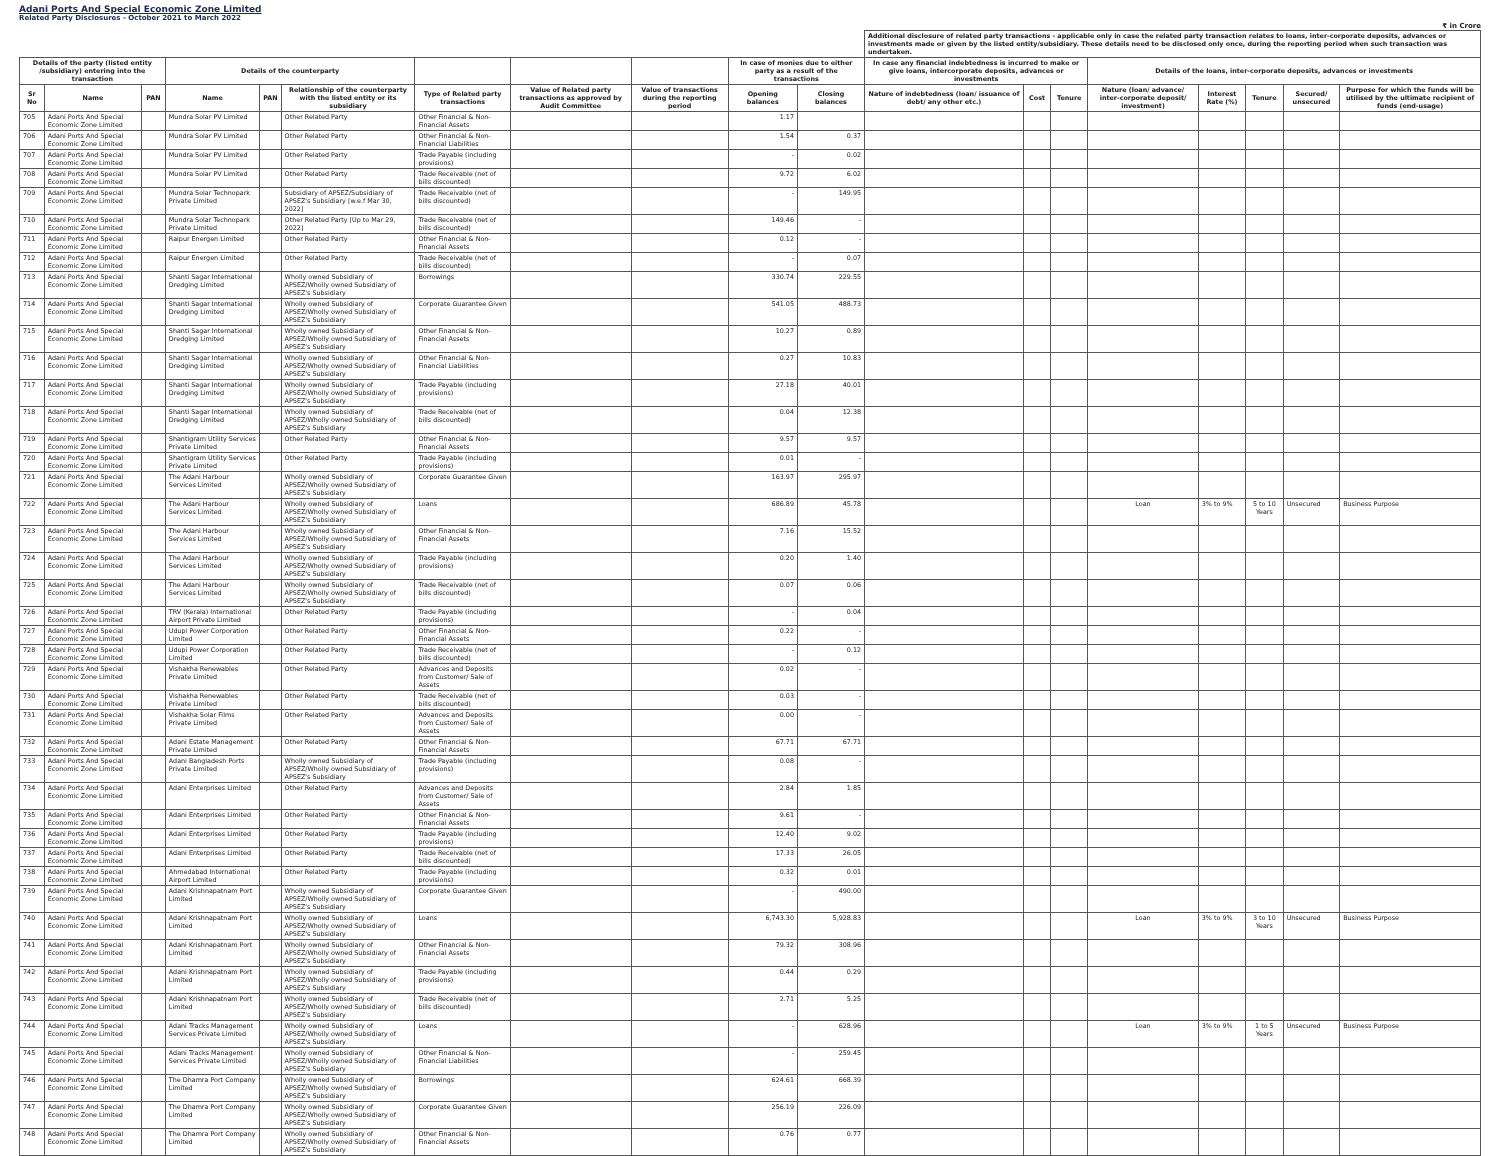Adani Ports And Special Economic Zone Limited
Related Party Disclosures - October 2021 to March 2022
₹ in Crore
| | | | | | | | | | | | Additional disclosure of related party transactions - applicable only in case the related party transaction relates to loans, inter-corporate deposits, advances or investments made or given by the listed entity/subsidiary. These details need to be disclosed only once, during the reporting period when such transaction was undertaken. | | | | | | | |
| --- | --- | --- | --- | --- | --- | --- | --- | --- | --- | --- | --- | --- | --- | --- | --- | --- | --- | --- |
| Details of the party (listed entity /subsidiary) entering into the transaction | | | Details of the counterparty | | | | | | In case of monies due to either party as a result of the transactions | | In case any financial indebtedness is incurred to make or give loans, intercorporate deposits, advances or investments | | | Details of the loans, inter-corporate deposits, advances or investments | | | | |
| Sr No | Name | PAN | Name | PAN | Relationship of the counterparty with the listed entity or its subsidiary | Type of Related party transactions | Value of Related party transactions as approved by Audit Committee | Value of transactions during the reporting period | Opening balances | Closing balances | Nature of indebtedness (loan/ issuance of debt/ any other etc.) | Cost | Tenure | Nature (loan/ advance/ inter-corporate deposit/ investment) | Interest Rate (%) | Tenure | Secured/ unsecured | Purpose for which the funds will be utilised by the ultimate recipient of funds (end-usage) |
| 705 | Adani Ports And Special Economic Zone Limited | | Mundra Solar PV Limited | | Other Related Party | Other Financial & Non-Financial Assets | | | 1.17 | | | | | | | | | |
| 706 | Adani Ports And Special Economic Zone Limited | | Mundra Solar PV Limited | | Other Related Party | Other Financial & Non-Financial Liabilities | | | 1.54 | 0.37 | | | | | | | | |
| 707 | Adani Ports And Special Economic Zone Limited | | Mundra Solar PV Limited | | Other Related Party | Trade Payable (including provisions) | | | - | 0.02 | | | | | | | | |
| 708 | Adani Ports And Special Economic Zone Limited | | Mundra Solar PV Limited | | Other Related Party | Trade Receivable (net of bills discounted) | | | 9.72 | 6.02 | | | | | | | | |
| 709 | Adani Ports And Special Economic Zone Limited | | Mundra Solar Technopark Private Limited | | Subsidiary of APSEZ/Subsidiary of APSEZ's Subsidiary [w.e.f Mar 30, 2022] | Trade Receivable (net of bills discounted) | | | - | 149.95 | | | | | | | | |
| 710 | Adani Ports And Special Economic Zone Limited | | Mundra Solar Technopark Private Limited | | Other Related Party [Up to Mar 29, 2022] | Trade Receivable (net of bills discounted) | | | 149.46 | - | | | | | | | | |
| 711 | Adani Ports And Special Economic Zone Limited | | Raipur Energen Limited | | Other Related Party | Other Financial & Non-Financial Assets | | | 0.12 | - | | | | | | | | |
| 712 | Adani Ports And Special Economic Zone Limited | | Raipur Energen Limited | | Other Related Party | Trade Receivable (net of bills discounted) | | | - | 0.07 | | | | | | | | |
| 713 | Adani Ports And Special Economic Zone Limited | | Shanti Sagar International Dredging Limited | | Wholly owned Subsidiary of APSEZ/Wholly owned Subsidiary of APSEZ's Subsidiary | Borrowings | | | 330.74 | 229.55 | | | | | | | | |
| 714 | Adani Ports And Special Economic Zone Limited | | Shanti Sagar International Dredging Limited | | Wholly owned Subsidiary of APSEZ/Wholly owned Subsidiary of APSEZ's Subsidiary | Corporate Guarantee Given | | | 541.05 | 488.73 | | | | | | | | |
| 715 | Adani Ports And Special Economic Zone Limited | | Shanti Sagar International Dredging Limited | | Wholly owned Subsidiary of APSEZ/Wholly owned Subsidiary of APSEZ's Subsidiary | Other Financial & Non-Financial Assets | | | 10.27 | 0.89 | | | | | | | | |
| 716 | Adani Ports And Special Economic Zone Limited | | Shanti Sagar International Dredging Limited | | Wholly owned Subsidiary of APSEZ/Wholly owned Subsidiary of APSEZ's Subsidiary | Other Financial & Non-Financial Liabilities | | | 0.27 | 10.83 | | | | | | | | |
| 717 | Adani Ports And Special Economic Zone Limited | | Shanti Sagar International Dredging Limited | | Wholly owned Subsidiary of APSEZ/Wholly owned Subsidiary of APSEZ's Subsidiary | Trade Payable (including provisions) | | | 27.18 | 40.01 | | | | | | | | |
| 718 | Adani Ports And Special Economic Zone Limited | | Shanti Sagar International Dredging Limited | | Wholly owned Subsidiary of APSEZ/Wholly owned Subsidiary of APSEZ's Subsidiary | Trade Receivable (net of bills discounted) | | | 0.04 | 12.38 | | | | | | | | |
| 719 | Adani Ports And Special Economic Zone Limited | | Shantigram Utility Services Private Limited | | Other Related Party | Other Financial & Non-Financial Assets | | | 9.57 | 9.57 | | | | | | | | |
| 720 | Adani Ports And Special Economic Zone Limited | | Shantigram Utility Services Private Limited | | Other Related Party | Trade Payable (including provisions) | | | 0.01 | - | | | | | | | | |
| 721 | Adani Ports And Special Economic Zone Limited | | The Adani Harbour Services Limited | | Wholly owned Subsidiary of APSEZ/Wholly owned Subsidiary of APSEZ's Subsidiary | Corporate Guarantee Given | | | 163.97 | 295.97 | | | | | | | | |
| 722 | Adani Ports And Special Economic Zone Limited | | The Adani Harbour Services Limited | | Wholly owned Subsidiary of APSEZ/Wholly owned Subsidiary of APSEZ's Subsidiary | Loans | | | 686.89 | 45.78 | | | | Loan | 3% to 9% | 5 to 10 Years | Unsecured | Business Purpose |
| 723 | Adani Ports And Special Economic Zone Limited | | The Adani Harbour Services Limited | | Wholly owned Subsidiary of APSEZ/Wholly owned Subsidiary of APSEZ's Subsidiary | Other Financial & Non-Financial Assets | | | 7.16 | 15.52 | | | | | | | | |
| 724 | Adani Ports And Special Economic Zone Limited | | The Adani Harbour Services Limited | | Wholly owned Subsidiary of APSEZ/Wholly owned Subsidiary of APSEZ's Subsidiary | Trade Payable (including provisions) | | | 0.20 | 1.40 | | | | | | | | |
| 725 | Adani Ports And Special Economic Zone Limited | | The Adani Harbour Services Limited | | Wholly owned Subsidiary of APSEZ/Wholly owned Subsidiary of APSEZ's Subsidiary | Trade Receivable (net of bills discounted) | | | 0.07 | 0.06 | | | | | | | | |
| 726 | Adani Ports And Special Economic Zone Limited | | TRV (Kerala) International Airport Private Limited | | Other Related Party | Trade Payable (including provisions) | | | - | 0.04 | | | | | | | | |
| 727 | Adani Ports And Special Economic Zone Limited | | Udupi Power Corporation Limited | | Other Related Party | Other Financial & Non-Financial Assets | | | 0.22 | - | | | | | | | | |
| 728 | Adani Ports And Special Economic Zone Limited | | Udupi Power Corporation Limited | | Other Related Party | Trade Receivable (net of bills discounted) | | | - | 0.12 | | | | | | | | |
| 729 | Adani Ports And Special Economic Zone Limited | | Vishakha Renewables Private Limited | | Other Related Party | Advances and Deposits from Customer/ Sale of Assets | | | 0.02 | - | | | | | | | | |
| 730 | Adani Ports And Special Economic Zone Limited | | Vishakha Renewables Private Limited | | Other Related Party | Trade Receivable (net of bills discounted) | | | 0.03 | - | | | | | | | | |
| 731 | Adani Ports And Special Economic Zone Limited | | Vishakha Solar Films Private Limited | | Other Related Party | Advances and Deposits from Customer/ Sale of Assets | | | 0.00 | - | | | | | | | | |
| 732 | Adani Ports And Special Economic Zone Limited | | Adani Estate Management Private Limited | | Other Related Party | Other Financial & Non-Financial Assets | | | 67.71 | 67.71 | | | | | | | | |
| 733 | Adani Ports And Special Economic Zone Limited | | Adani Bangladesh Ports Private Limited | | Wholly owned Subsidiary of APSEZ/Wholly owned Subsidiary of APSEZ's Subsidiary | Trade Payable (including provisions) | | | 0.08 | - | | | | | | | | |
| 734 | Adani Ports And Special Economic Zone Limited | | Adani Enterprises Limited | | Other Related Party | Advances and Deposits from Customer/ Sale of Assets | | | 2.84 | 1.85 | | | | | | | | |
| 735 | Adani Ports And Special Economic Zone Limited | | Adani Enterprises Limited | | Other Related Party | Other Financial & Non-Financial Assets | | | 9.61 | - | | | | | | | | |
| 736 | Adani Ports And Special Economic Zone Limited | | Adani Enterprises Limited | | Other Related Party | Trade Payable (including provisions) | | | 12.40 | 9.02 | | | | | | | | |
| 737 | Adani Ports And Special Economic Zone Limited | | Adani Enterprises Limited | | Other Related Party | Trade Receivable (net of bills discounted) | | | 17.33 | 26.05 | | | | | | | | |
| 738 | Adani Ports And Special Economic Zone Limited | | Ahmedabad International Airport Limited | | Other Related Party | Trade Payable (including provisions) | | | 0.32 | 0.01 | | | | | | | | |
| 739 | Adani Ports And Special Economic Zone Limited | | Adani Krishnapatnam Port Limited | | Wholly owned Subsidiary of APSEZ/Wholly owned Subsidiary of APSEZ's Subsidiary | Corporate Guarantee Given | | | - | 490.00 | | | | | | | | |
| 740 | Adani Ports And Special Economic Zone Limited | | Adani Krishnapatnam Port Limited | | Wholly owned Subsidiary of APSEZ/Wholly owned Subsidiary of APSEZ's Subsidiary | Loans | | | 6,743.30 | 5,928.83 | | | | Loan | 3% to 9% | 3 to 10 Years | Unsecured | Business Purpose |
| 741 | Adani Ports And Special Economic Zone Limited | | Adani Krishnapatnam Port Limited | | Wholly owned Subsidiary of APSEZ/Wholly owned Subsidiary of APSEZ's Subsidiary | Other Financial & Non-Financial Assets | | | 79.32 | 308.96 | | | | | | | | |
| 742 | Adani Ports And Special Economic Zone Limited | | Adani Krishnapatnam Port Limited | | Wholly owned Subsidiary of APSEZ/Wholly owned Subsidiary of APSEZ's Subsidiary | Trade Payable (including provisions) | | | 0.44 | 0.29 | | | | | | | | |
| 743 | Adani Ports And Special Economic Zone Limited | | Adani Krishnapatnam Port Limited | | Wholly owned Subsidiary of APSEZ/Wholly owned Subsidiary of APSEZ's Subsidiary | Trade Receivable (net of bills discounted) | | | 2.71 | 5.25 | | | | | | | | |
| 744 | Adani Ports And Special Economic Zone Limited | | Adani Tracks Management Services Private Limited | | Wholly owned Subsidiary of APSEZ/Wholly owned Subsidiary of APSEZ's Subsidiary | Loans | | | - | 628.96 | | | | Loan | 3% to 9% | 1 to 5 Years | Unsecured | Business Purpose |
| 745 | Adani Ports And Special Economic Zone Limited | | Adani Tracks Management Services Private Limited | | Wholly owned Subsidiary of APSEZ/Wholly owned Subsidiary of APSEZ's Subsidiary | Other Financial & Non-Financial Liabilities | | | - | 259.45 | | | | | | | | |
| 746 | Adani Ports And Special Economic Zone Limited | | The Dhamra Port Company Limited | | Wholly owned Subsidiary of APSEZ/Wholly owned Subsidiary of APSEZ's Subsidiary | Borrowings | | | 624.61 | 668.39 | | | | | | | | |
| 747 | Adani Ports And Special Economic Zone Limited | | The Dhamra Port Company Limited | | Wholly owned Subsidiary of APSEZ/Wholly owned Subsidiary of APSEZ's Subsidiary | Corporate Guarantee Given | | | 256.19 | 226.09 | | | | | | | | |
| 748 | Adani Ports And Special Economic Zone Limited | | The Dhamra Port Company Limited | | Wholly owned Subsidiary of APSEZ/Wholly owned Subsidiary of APSEZ's Subsidiary | Other Financial & Non-Financial Assets | | | 0.76 | 0.77 | | | | | | | | |